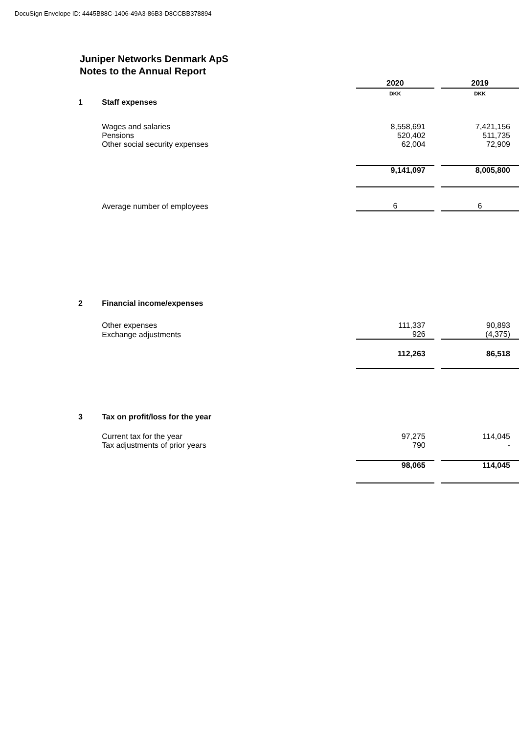DocuSign Envelope ID: 4445B88C-1406-49A3-86B3-D8CCBB378894
Juniper Networks Denmark ApS
Notes to the Annual Report
| | | 2020 | | 2019 |
| --- | --- | --- | --- | --- |
| | | DKK | | DKK |
| 1 | Staff expenses | | | |
| | Wages and salaries | 8,558,691 | | 7,421,156 |
| | Pensions | 520,402 | | 511,735 |
| | Other social security expenses | 62,004 | | 72,909 |
| | | 9,141,097 | | 8,005,800 |
| | Average number of employees | 6 | | 6 |
| 2 | Financial income/expenses | | | |
| | Other expenses | 111,337 | | 90,893 |
| | Exchange adjustments | 926 | | (4,375) |
| | | 112,263 | | 86,518 |
| 3 | Tax on profit/loss for the year | | | |
| | Current tax for the year | 97,275 | | 114,045 |
| | Tax adjustments of prior years | 790 | | - |
| | | 98,065 | | 114,045 |